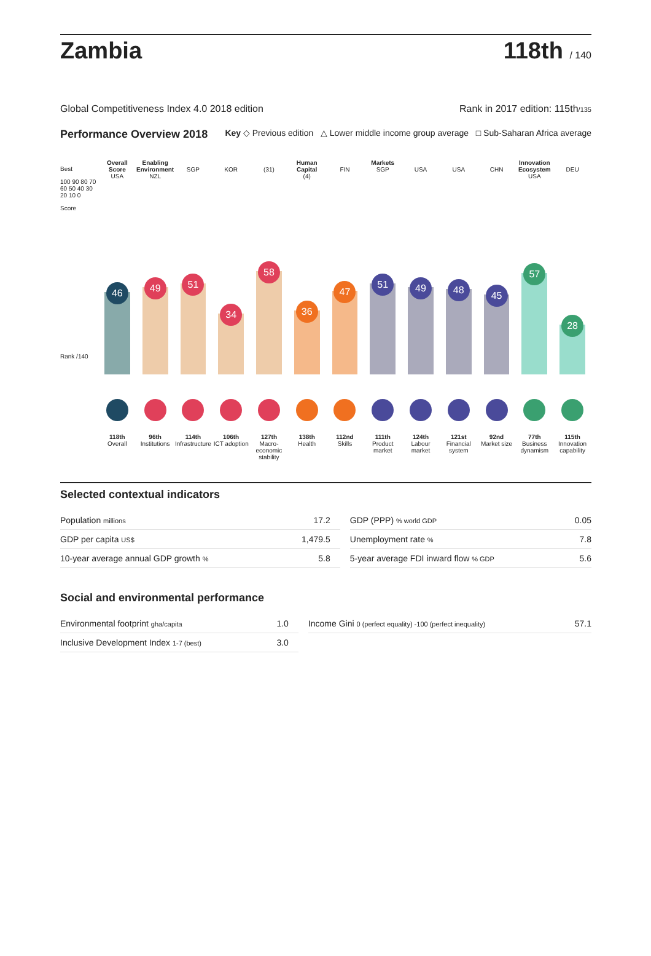Zambia
118th / 140
Global Competitiveness Index 4.0 2018 edition Rank in 2017 edition: 115th/135
Performance Overview 2018 Key ◇ Previous edition △ Lower middle income group average □ Sub-Saharan Africa average
Best
100 90 80 70 60 50 40 30 20 10 0
Score
Rank /140
Overall Score
USA
46
118th
Overall
Enabling Environment
NZL
49
96th
Institutions
SGP
51
114th
Infrastructure
KOR
34
106th
ICT adoption
(31)
58
127th
Macro-economic stability
Human Capital
(4)
36
138th
Health
FIN
47
112nd
Skills
Markets
SGP
51
111th
Product market
USA
49
124th
Labour market
USA
48
121st
Financial system
CHN
45
92nd
Market size
Innovation Ecosystem
USA
57
77th
Business dynamism
DEU
28
115th
Innovation capability
Selected contextual indicators
| Population millions | 17.2 | | GDP (PPP) % world GDP | 0.05 |
| GDP per capita US$ | 1,479.5 | | Unemployment rate % | 7.8 |
| 10-year average annual GDP growth % | 5.8 | | 5-year average FDI inward flow % GDP | 5.6 |
Social and environmental performance
| Environmental footprint gha/capita | 1.0 | | Income Gini 0 (perfect equality) -100 (perfect inequality) | 57.1 |
| Inclusive Development Index 1-7 (best) | 3.0 | | | |